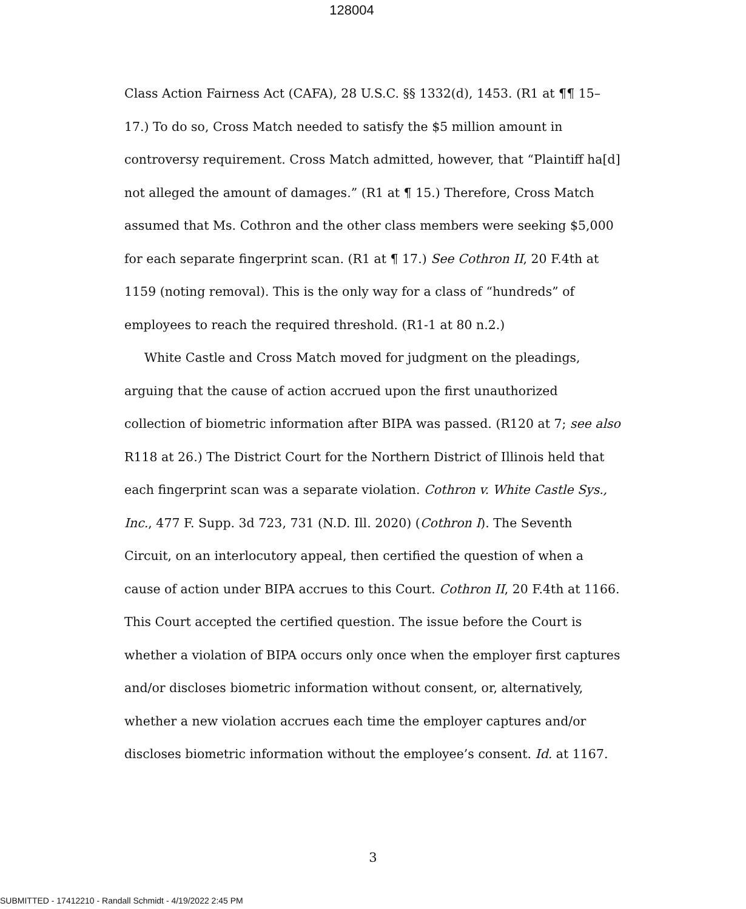128004
Class Action Fairness Act (CAFA), 28 U.S.C. §§ 1332(d), 1453. (R1 at ¶¶ 15–17.) To do so, Cross Match needed to satisfy the $5 million amount in controversy requirement. Cross Match admitted, however, that “Plaintiff ha[d] not alleged the amount of damages.” (R1 at ¶ 15.) Therefore, Cross Match assumed that Ms. Cothron and the other class members were seeking $5,000 for each separate fingerprint scan. (R1 at ¶ 17.) See Cothron II, 20 F.4th at 1159 (noting removal). This is the only way for a class of “hundreds” of employees to reach the required threshold. (R1-1 at 80 n.2.)
White Castle and Cross Match moved for judgment on the pleadings, arguing that the cause of action accrued upon the first unauthorized collection of biometric information after BIPA was passed. (R120 at 7; see also R118 at 26.) The District Court for the Northern District of Illinois held that each fingerprint scan was a separate violation. Cothron v. White Castle Sys., Inc., 477 F. Supp. 3d 723, 731 (N.D. Ill. 2020) (Cothron I). The Seventh Circuit, on an interlocutory appeal, then certified the question of when a cause of action under BIPA accrues to this Court. Cothron II, 20 F.4th at 1166. This Court accepted the certified question. The issue before the Court is whether a violation of BIPA occurs only once when the employer first captures and/or discloses biometric information without consent, or, alternatively, whether a new violation accrues each time the employer captures and/or discloses biometric information without the employee’s consent. Id. at 1167.
3
SUBMITTED - 17412210 - Randall Schmidt - 4/19/2022 2:45 PM